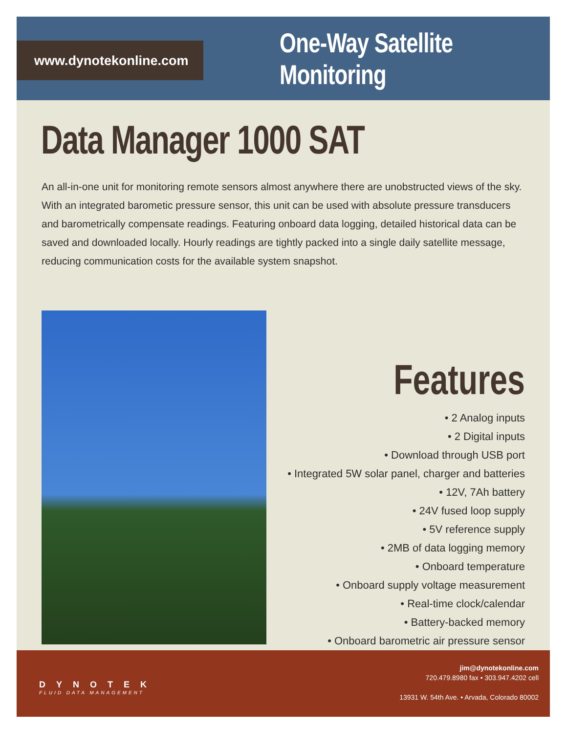www.dynotekonline.com
One-Way Satellite Monitoring
Data Manager 1000 SAT
An all-in-one unit for monitoring remote sensors almost anywhere there are unobstructed views of the sky. With an integrated barometic pressure sensor, this unit can be used with absolute pressure transducers and barometrically compensate readings. Featuring onboard data logging, detailed historical data can be saved and downloaded locally. Hourly readings are tightly packed into a single daily satellite message, reducing communication costs for the available system snapshot.
Features
• 2 Analog inputs
• 2 Digital inputs
• Download through USB port
• Integrated 5W solar panel, charger and batteries
• 12V, 7Ah battery
• 24V fused loop supply
• 5V reference supply
• 2MB of data logging memory
• Onboard temperature
• Onboard supply voltage measurement
• Real-time clock/calendar
• Battery-backed memory
• Onboard barometric air pressure sensor
DYNOTEK
FLUID DATA MANAGEMENT
jim@dynotekonline.com
720.479.8980 fax • 303.947.4202 cell
13931 W. 54th Ave. • Arvada, Colorado 80002